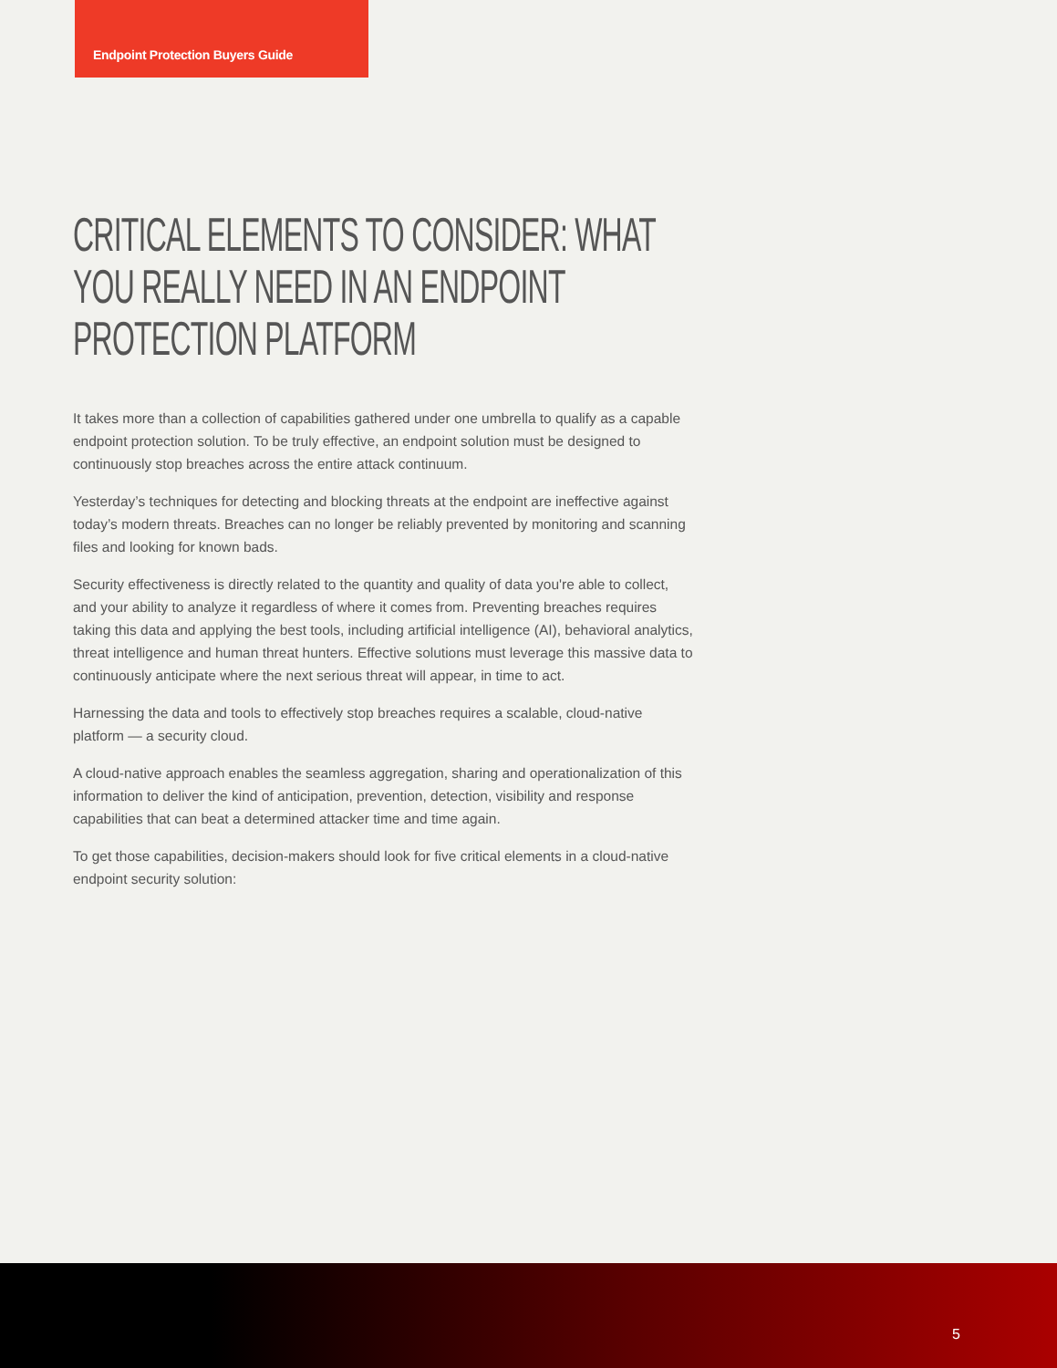Endpoint Protection Buyers Guide
CRITICAL ELEMENTS TO CONSIDER: WHAT YOU REALLY NEED IN AN ENDPOINT PROTECTION PLATFORM
It takes more than a collection of capabilities gathered under one umbrella to qualify as a capable endpoint protection solution. To be truly effective, an endpoint solution must be designed to continuously stop breaches across the entire attack continuum.
Yesterday’s techniques for detecting and blocking threats at the endpoint are ineffective against today’s modern threats. Breaches can no longer be reliably prevented by monitoring and scanning files and looking for known bads.
Security effectiveness is directly related to the quantity and quality of data you're able to collect, and your ability to analyze it regardless of where it comes from. Preventing breaches requires taking this data and applying the best tools, including artificial intelligence (AI), behavioral analytics, threat intelligence and human threat hunters. Effective solutions must leverage this massive data to continuously anticipate where the next serious threat will appear, in time to act.
Harnessing the data and tools to effectively stop breaches requires a scalable, cloud-native platform — a security cloud.
A cloud-native approach enables the seamless aggregation, sharing and operationalization of this information to deliver the kind of anticipation, prevention, detection, visibility and response capabilities that can beat a determined attacker time and time again.
To get those capabilities, decision-makers should look for five critical elements in a cloud-native endpoint security solution:
5